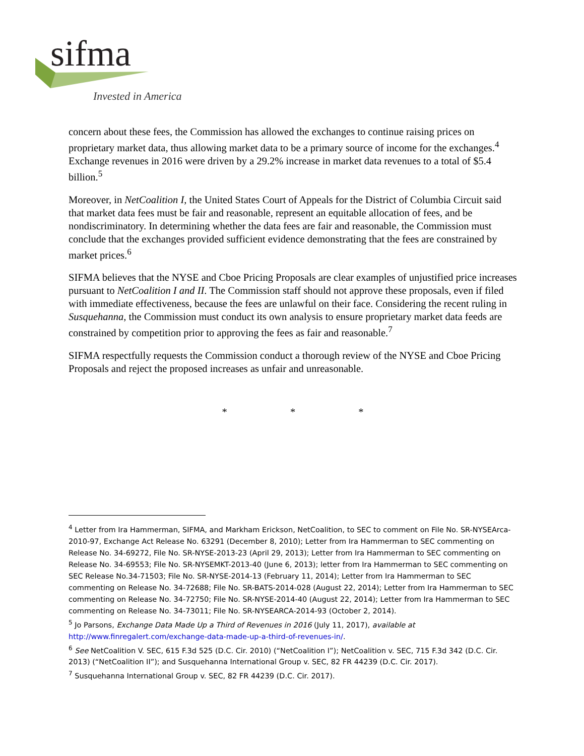sifma
Invested in America
concern about these fees, the Commission has allowed the exchanges to continue raising prices on proprietary market data, thus allowing market data to be a primary source of income for the exchanges.<sup>4</sup> Exchange revenues in 2016 were driven by a 29.2% increase in market data revenues to a total of $5.4 billion.<sup>5</sup>
Moreover, in NetCoalition I, the United States Court of Appeals for the District of Columbia Circuit said that market data fees must be fair and reasonable, represent an equitable allocation of fees, and be nondiscriminatory. In determining whether the data fees are fair and reasonable, the Commission must conclude that the exchanges provided sufficient evidence demonstrating that the fees are constrained by market prices.<sup>6</sup>
SIFMA believes that the NYSE and Cboe Pricing Proposals are clear examples of unjustified price increases pursuant to NetCoalition I and II. The Commission staff should not approve these proposals, even if filed with immediate effectiveness, because the fees are unlawful on their face. Considering the recent ruling in Susquehanna, the Commission must conduct its own analysis to ensure proprietary market data feeds are constrained by competition prior to approving the fees as fair and reasonable.<sup>7</sup>
SIFMA respectfully requests the Commission conduct a thorough review of the NYSE and Cboe Pricing Proposals and reject the proposed increases as unfair and unreasonable.
* * *
<sup>4</sup> Letter from Ira Hammerman, SIFMA, and Markham Erickson, NetCoalition, to SEC to comment on File No. SR-NYSEArca-2010-97, Exchange Act Release No. 63291 (December 8, 2010); Letter from Ira Hammerman to SEC commenting on Release No. 34-69272, File No. SR-NYSE-2013-23 (April 29, 2013); Letter from Ira Hammerman to SEC commenting on Release No. 34-69553; File No. SR-NYSEMKT-2013-40 (June 6, 2013); letter from Ira Hammerman to SEC commenting on SEC Release No.34-71503; File No. SR-NYSE-2014-13 (February 11, 2014); Letter from Ira Hammerman to SEC commenting on Release No. 34-72688; File No. SR-BATS-2014-028 (August 22, 2014); Letter from Ira Hammerman to SEC commenting on Release No. 34-72750; File No. SR-NYSE-2014-40 (August 22, 2014); Letter from Ira Hammerman to SEC commenting on Release No. 34-73011; File No. SR-NYSEARCA-2014-93 (October 2, 2014).
<sup>5</sup> Jo Parsons, Exchange Data Made Up a Third of Revenues in 2016 (July 11, 2017), available at http://www.finregalert.com/exchange-data-made-up-a-third-of-revenues-in/.
<sup>6</sup> See NetCoalition V. SEC, 615 F.3d 525 (D.C. Cir. 2010) (“NetCoalition I”); NetCoalition v. SEC, 715 F.3d 342 (D.C. Cir. 2013) (“NetCoalition II”); and Susquehanna International Group v. SEC, 82 FR 44239 (D.C. Cir. 2017).
<sup>7</sup> Susquehanna International Group v. SEC, 82 FR 44239 (D.C. Cir. 2017).